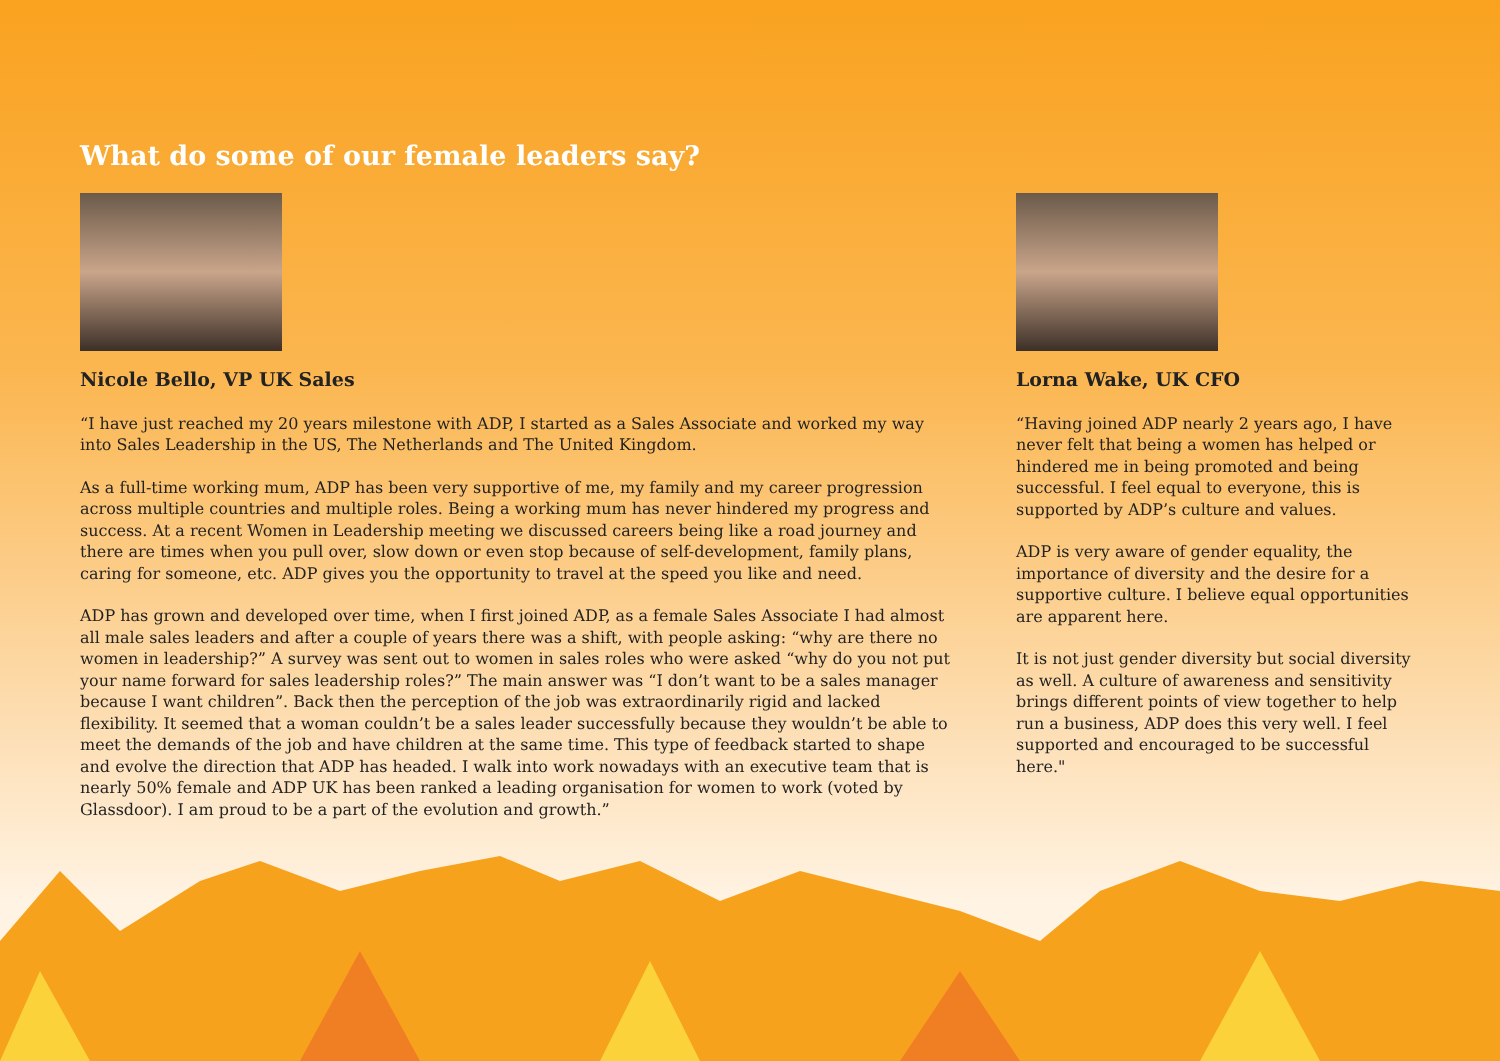What do some of our female leaders say?
Nicole Bello, VP UK Sales
“I have just reached my 20 years milestone with ADP, I started as a Sales Associate and worked my way into Sales Leadership in the US, The Netherlands and The United Kingdom.
As a full-time working mum, ADP has been very supportive of me, my family and my career progression across multiple countries and multiple roles. Being a working mum has never hindered my progress and success. At a recent Women in Leadership meeting we discussed careers being like a road journey and there are times when you pull over, slow down or even stop because of self-development, family plans, caring for someone, etc. ADP gives you the opportunity to travel at the speed you like and need.
ADP has grown and developed over time, when I first joined ADP, as a female Sales Associate I had almost all male sales leaders and after a couple of years there was a shift, with people asking: “why are there no women in leadership?” A survey was sent out to women in sales roles who were asked “why do you not put your name forward for sales leadership roles?” The main answer was “I don’t want to be a sales manager because I want children”. Back then the perception of the job was extraordinarily rigid and lacked flexibility. It seemed that a woman couldn’t be a sales leader successfully because they wouldn’t be able to meet the demands of the job and have children at the same time. This type of feedback started to shape and evolve the direction that ADP has headed. I walk into work nowadays with an executive team that is nearly 50% female and ADP UK has been ranked a leading organisation for women to work (voted by Glassdoor). I am proud to be a part of the evolution and growth.”
Lorna Wake, UK CFO
“Having joined ADP nearly 2 years ago, I have never felt that being a women has helped or hindered me in being promoted and being successful. I feel equal to everyone, this is supported by ADP’s culture and values.
ADP is very aware of gender equality, the importance of diversity and the desire for a supportive culture. I believe equal opportunities are apparent here.
It is not just gender diversity but social diversity as well. A culture of awareness and sensitivity brings different points of view together to help run a business, ADP does this very well. I feel supported and encouraged to be successful here."